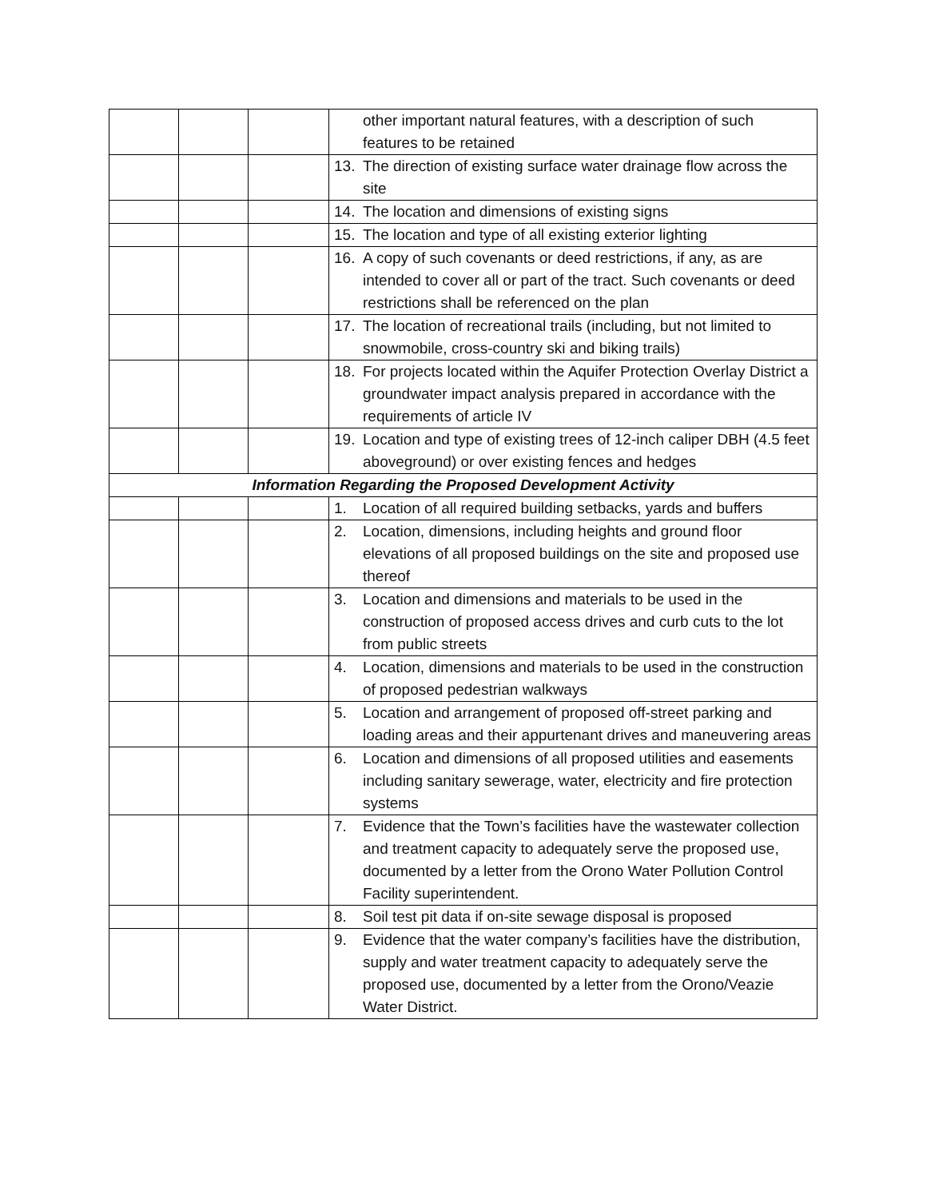| | | | other important natural features, with a description of such features to be retained |
| | | | 13. The direction of existing surface water drainage flow across the site |
| | | | 14. The location and dimensions of existing signs |
| | | | 15. The location and type of all existing exterior lighting |
| | | | 16. A copy of such covenants or deed restrictions, if any, as are intended to cover all or part of the tract. Such covenants or deed restrictions shall be referenced on the plan |
| | | | 17. The location of recreational trails (including, but not limited to snowmobile, cross-country ski and biking trails) |
| | | | 18. For projects located within the Aquifer Protection Overlay District a groundwater impact analysis prepared in accordance with the requirements of article IV |
| | | | 19. Location and type of existing trees of 12-inch caliper DBH (4.5 feet aboveground) or over existing fences and hedges |
| Information Regarding the Proposed Development Activity | | | |
| | | | 1. Location of all required building setbacks, yards and buffers |
| | | | 2. Location, dimensions, including heights and ground floor elevations of all proposed buildings on the site and proposed use thereof |
| | | | 3. Location and dimensions and materials to be used in the construction of proposed access drives and curb cuts to the lot from public streets |
| | | | 4. Location, dimensions and materials to be used in the construction of proposed pedestrian walkways |
| | | | 5. Location and arrangement of proposed off-street parking and loading areas and their appurtenant drives and maneuvering areas |
| | | | 6. Location and dimensions of all proposed utilities and easements including sanitary sewerage, water, electricity and fire protection systems |
| | | | 7. Evidence that the Town’s facilities have the wastewater collection and treatment capacity to adequately serve the proposed use, documented by a letter from the Orono Water Pollution Control Facility superintendent. |
| | | | 8. Soil test pit data if on-site sewage disposal is proposed |
| | | | 9. Evidence that the water company’s facilities have the distribution, supply and water treatment capacity to adequately serve the proposed use, documented by a letter from the Orono/Veazie Water District. |